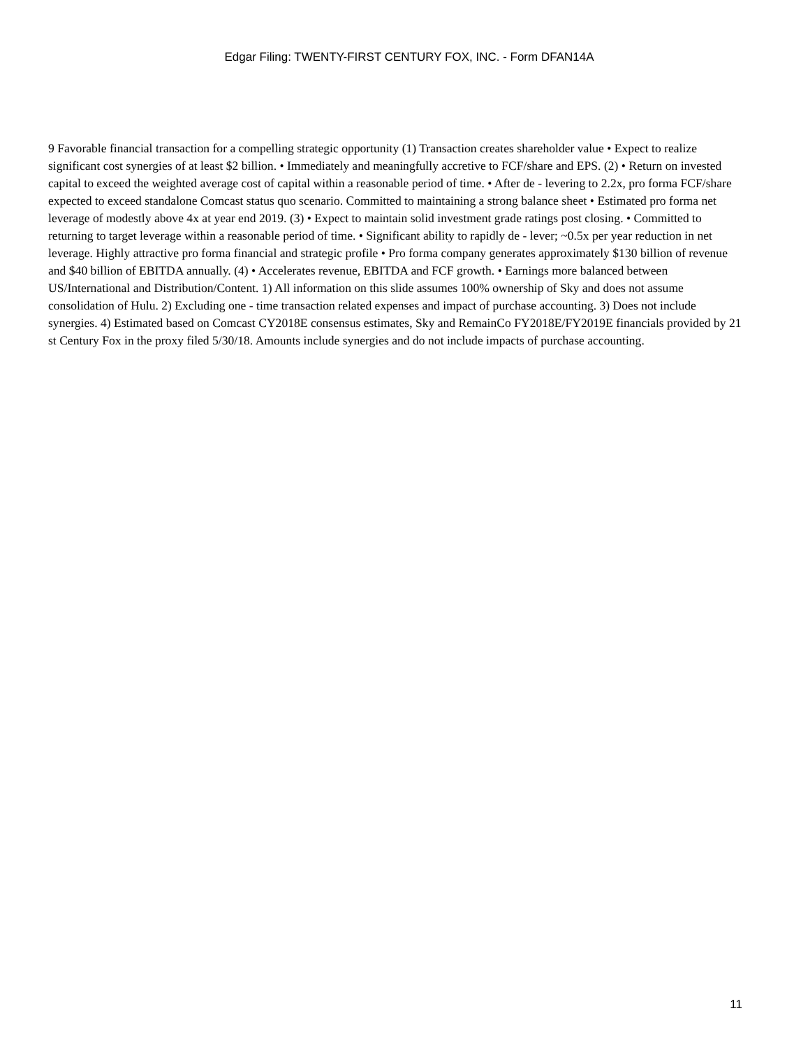Edgar Filing: TWENTY-FIRST CENTURY FOX, INC. - Form DFAN14A
9 Favorable financial transaction for a compelling strategic opportunity (1) Transaction creates shareholder value • Expect to realize significant cost synergies of at least $2 billion. • Immediately and meaningfully accretive to FCF/share and EPS. (2) • Return on invested capital to exceed the weighted average cost of capital within a reasonable period of time. • After de - levering to 2.2x, pro forma FCF/share expected to exceed standalone Comcast status quo scenario. Committed to maintaining a strong balance sheet • Estimated pro forma net leverage of modestly above 4x at year end 2019. (3) • Expect to maintain solid investment grade ratings post closing. • Committed to returning to target leverage within a reasonable period of time. • Significant ability to rapidly de - lever; ~0.5x per year reduction in net leverage. Highly attractive pro forma financial and strategic profile • Pro forma company generates approximately $130 billion of revenue and $40 billion of EBITDA annually. (4) • Accelerates revenue, EBITDA and FCF growth. • Earnings more balanced between US/International and Distribution/Content. 1) All information on this slide assumes 100% ownership of Sky and does not assume consolidation of Hulu. 2) Excluding one - time transaction related expenses and impact of purchase accounting. 3) Does not include synergies. 4) Estimated based on Comcast CY2018E consensus estimates, Sky and RemainCo FY2018E/FY2019E financials provided by 21 st Century Fox in the proxy filed 5/30/18. Amounts include synergies and do not include impacts of purchase accounting.
11